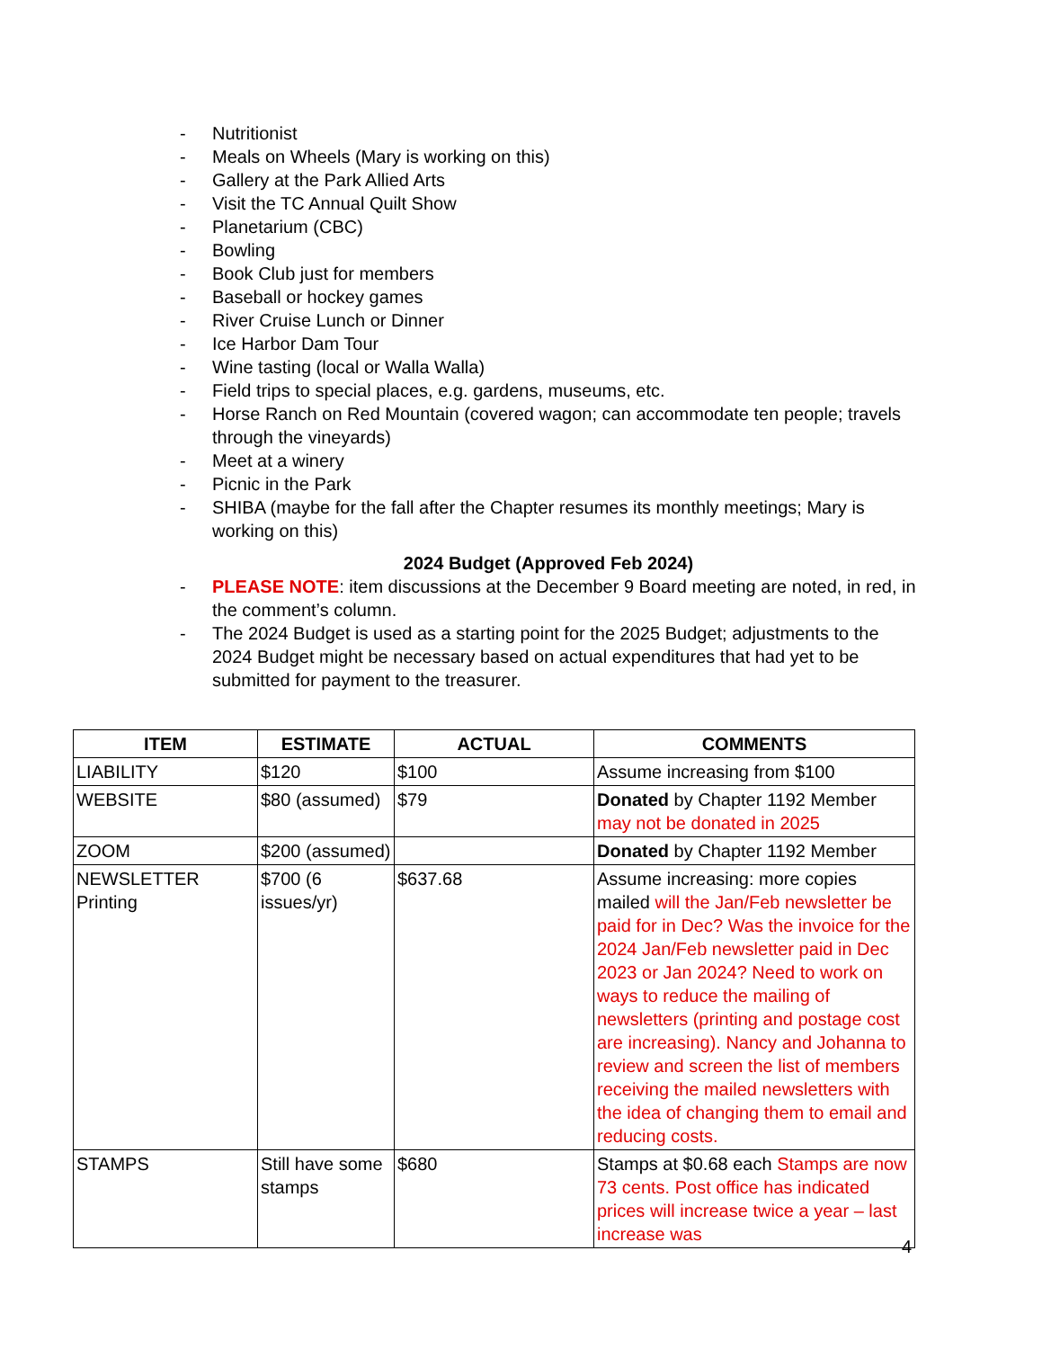- Nutritionist
- Meals on Wheels (Mary is working on this)
- Gallery at the Park Allied Arts
- Visit the TC Annual Quilt Show
- Planetarium (CBC)
- Bowling
- Book Club just for members
- Baseball or hockey games
- River Cruise Lunch or Dinner
- Ice Harbor Dam Tour
- Wine tasting (local or Walla Walla)
- Field trips to special places, e.g. gardens, museums, etc.
- Horse Ranch on Red Mountain (covered wagon; can accommodate ten people; travels through the vineyards)
- Meet at a winery
- Picnic in the Park
- SHIBA (maybe for the fall after the Chapter resumes its monthly meetings; Mary is working on this)
2024 Budget (Approved Feb 2024)
- PLEASE NOTE: item discussions at the December 9 Board meeting are noted, in red, in the comment’s column.
- The 2024 Budget is used as a starting point for the 2025 Budget; adjustments to the 2024 Budget might be necessary based on actual expenditures that had yet to be submitted for payment to the treasurer.
| ITEM | ESTIMATE | ACTUAL | COMMENTS |
| --- | --- | --- | --- |
| LIABILITY | $120 | $100 | Assume increasing from $100 |
| WEBSITE | $80 (assumed) | $79 | Donated by Chapter 1192 Member may not be donated in 2025 |
| ZOOM | $200 (assumed) | | Donated by Chapter 1192 Member |
| NEWSLETTER Printing | $700 (6 issues/yr) | $637.68 | Assume increasing: more copies mailed will the Jan/Feb newsletter be paid for in Dec? Was the invoice for the 2024 Jan/Feb newsletter paid in Dec 2023 or Jan 2024? Need to work on ways to reduce the mailing of newsletters (printing and postage cost are increasing). Nancy and Johanna to review and screen the list of members receiving the mailed newsletters with the idea of changing them to email and reducing costs. |
| STAMPS | Still have some stamps | $680 | Stamps at $0.68 each Stamps are now 73 cents. Post office has indicated prices will increase twice a year – last increase was |
4